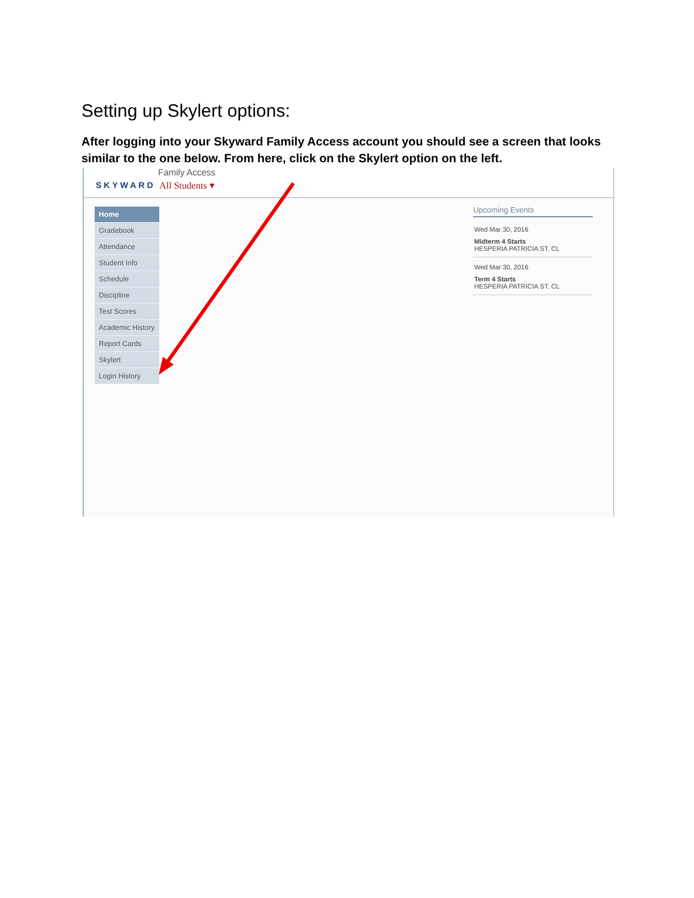Setting up Skylert options:
After logging into your Skyward Family Access account you should see a screen that looks similar to the one below. From here, click on the Skylert option on the left.
SKYWARD
Family Access
All Students ▾
Home
Gradebook
Attendance
Student Info
Schedule
Discipline
Test Scores
Academic History
Report Cards
Skylert
Login History
Upcoming Events
Wed Mar 30, 2016
Midterm 4 Starts
HESPERIA PATRICIA ST. CL
Wed Mar 30, 2016
Term 4 Starts
HESPERIA PATRICIA ST. CL